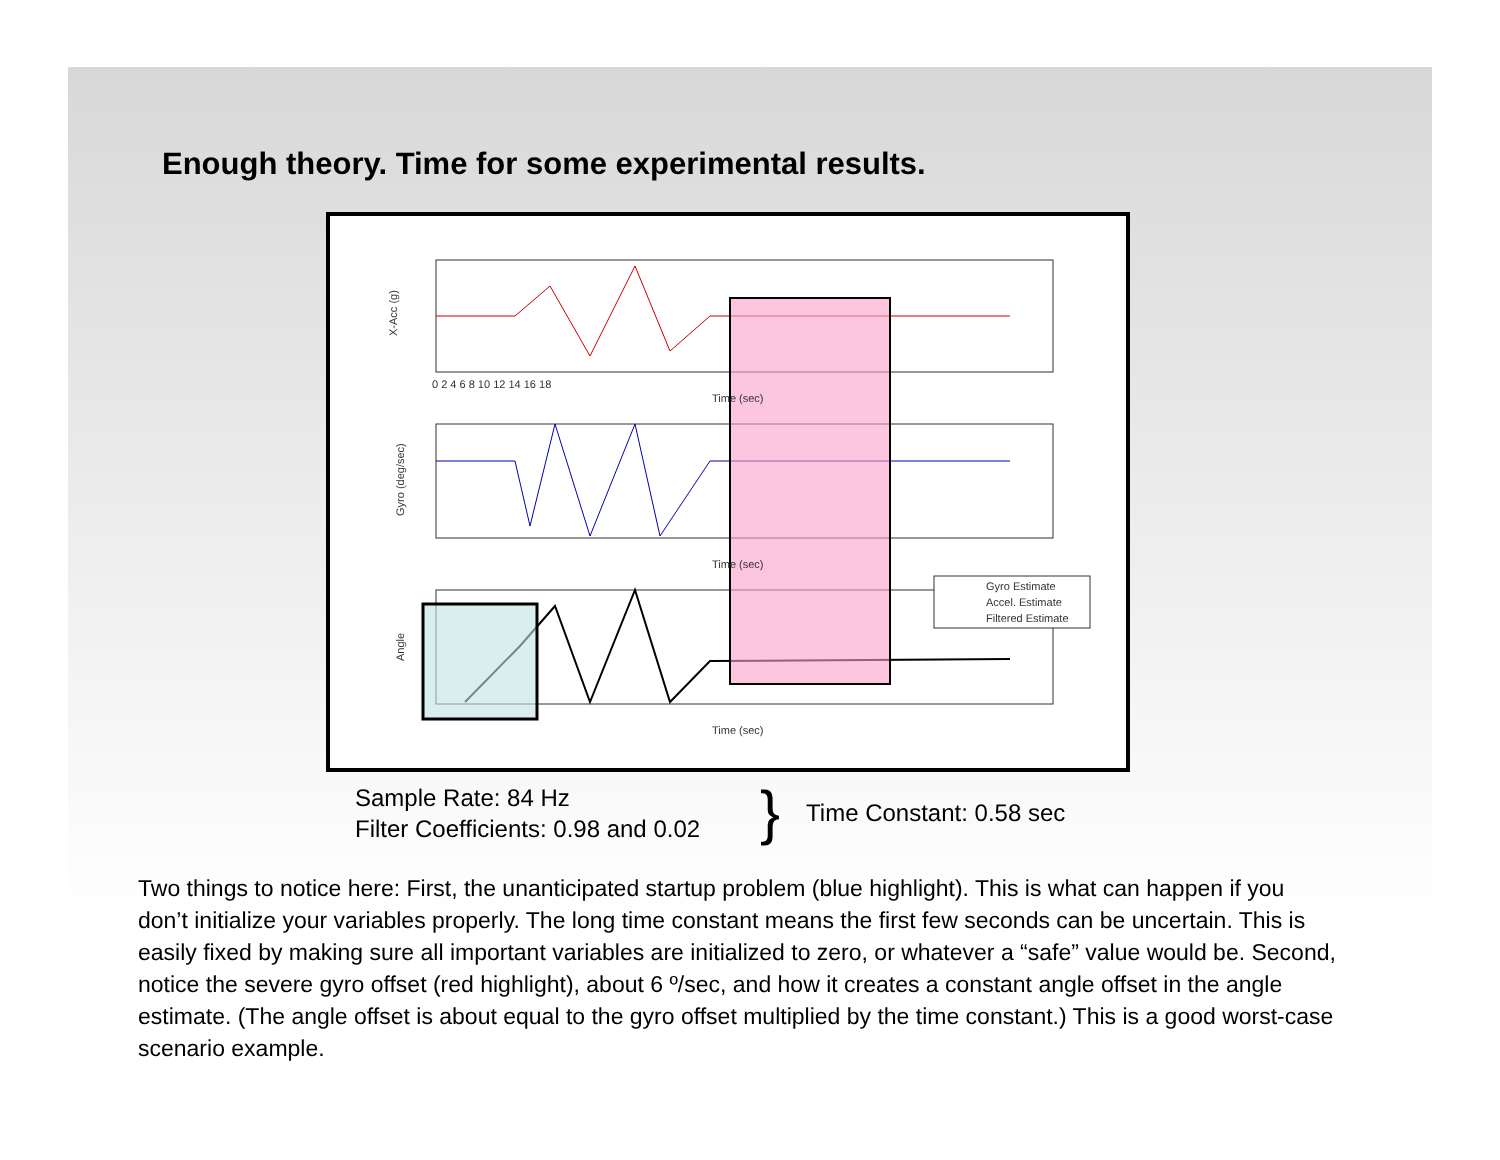Enough theory. Time for some experimental results.
Gyro Estimate
Accel. Estimate
Filtered Estimate
X-Acc (g)
Gyro (deg/sec)
Angle
Time (sec)
Time (sec)
Time (sec)
0 2 4 6 8 10 12 14 16 18
Sample Rate: 84 Hz
Filter Coefficients: 0.98 and 0.02
} Time Constant: 0.58 sec
Two things to notice here: First, the unanticipated startup problem (blue highlight). This is what can happen if you don’t initialize your variables properly. The long time constant means the first few seconds can be uncertain. This is easily fixed by making sure all important variables are initialized to zero, or whatever a “safe” value would be. Second, notice the severe gyro offset (red highlight), about 6 º/sec, and how it creates a constant angle offset in the angle estimate. (The angle offset is about equal to the gyro offset multiplied by the time constant.) This is a good worst-case scenario example.